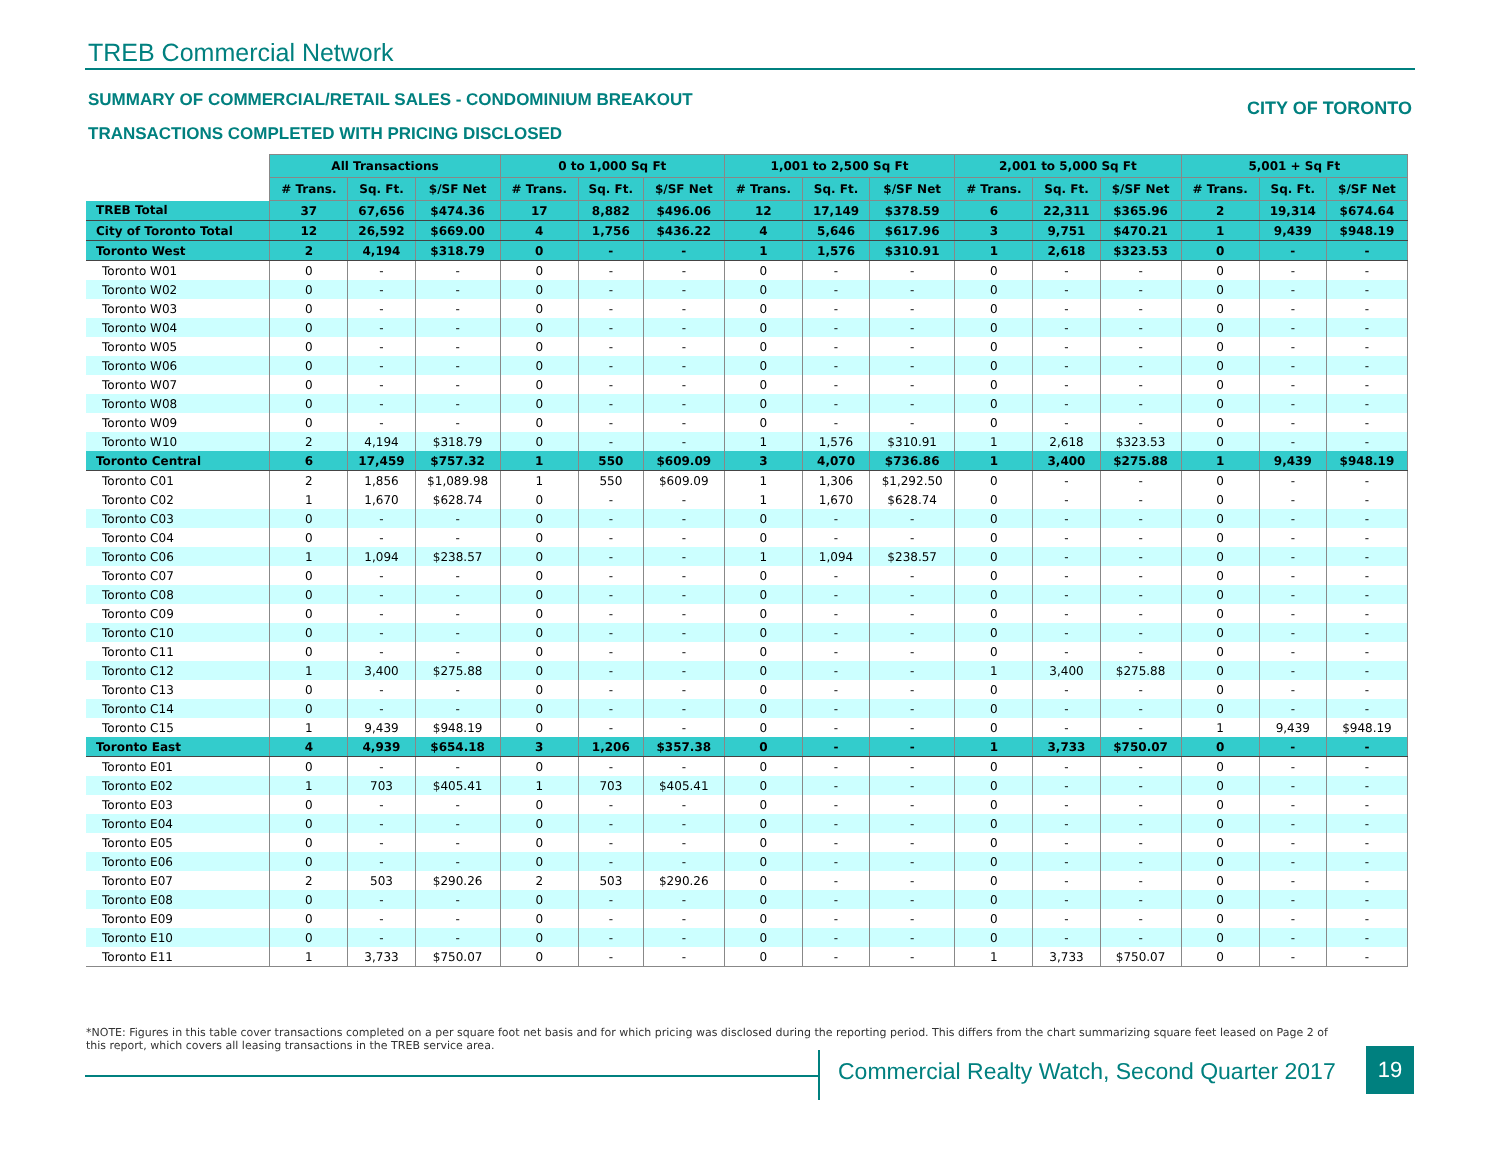TREB Commercial Network
SUMMARY OF COMMERCIAL/RETAIL SALES - CONDOMINIUM BREAKOUT
CITY OF TORONTO
TRANSACTIONS COMPLETED WITH PRICING DISCLOSED
| | All Transactions | | | 0 to 1,000 Sq Ft | | | 1,001 to 2,500 Sq Ft | | | 2,001 to 5,000 Sq Ft | | | 5,001 + Sq Ft | | |
| --- | --- | --- | --- | --- | --- | --- | --- | --- | --- | --- | --- | --- | --- | --- | --- |
| | # Trans. | Sq. Ft. | $/SF Net | # Trans. | Sq. Ft. | $/SF Net | # Trans. | Sq. Ft. | $/SF Net | # Trans. | Sq. Ft. | $/SF Net | # Trans. | Sq. Ft. | $/SF Net |
| TREB Total | 37 | 67,656 | $474.36 | 17 | 8,882 | $496.06 | 12 | 17,149 | $378.59 | 6 | 22,311 | $365.96 | 2 | 19,314 | $674.64 |
| City of Toronto Total | 12 | 26,592 | $669.00 | 4 | 1,756 | $436.22 | 4 | 5,646 | $617.96 | 3 | 9,751 | $470.21 | 1 | 9,439 | $948.19 |
| Toronto West | 2 | 4,194 | $318.79 | 0 | - | - | 1 | 1,576 | $310.91 | 1 | 2,618 | $323.53 | 0 | - | - |
| Toronto W01 | 0 | - | - | 0 | - | - | 0 | - | - | 0 | - | - | 0 | - | - |
| Toronto W02 | 0 | - | - | 0 | - | - | 0 | - | - | 0 | - | - | 0 | - | - |
| Toronto W03 | 0 | - | - | 0 | - | - | 0 | - | - | 0 | - | - | 0 | - | - |
| Toronto W04 | 0 | - | - | 0 | - | - | 0 | - | - | 0 | - | - | 0 | - | - |
| Toronto W05 | 0 | - | - | 0 | - | - | 0 | - | - | 0 | - | - | 0 | - | - |
| Toronto W06 | 0 | - | - | 0 | - | - | 0 | - | - | 0 | - | - | 0 | - | - |
| Toronto W07 | 0 | - | - | 0 | - | - | 0 | - | - | 0 | - | - | 0 | - | - |
| Toronto W08 | 0 | - | - | 0 | - | - | 0 | - | - | 0 | - | - | 0 | - | - |
| Toronto W09 | 0 | - | - | 0 | - | - | 0 | - | - | 0 | - | - | 0 | - | - |
| Toronto W10 | 2 | 4,194 | $318.79 | 0 | - | - | 1 | 1,576 | $310.91 | 1 | 2,618 | $323.53 | 0 | - | - |
| Toronto Central | 6 | 17,459 | $757.32 | 1 | 550 | $609.09 | 3 | 4,070 | $736.86 | 1 | 3,400 | $275.88 | 1 | 9,439 | $948.19 |
| Toronto C01 | 2 | 1,856 | $1,089.98 | 1 | 550 | $609.09 | 1 | 1,306 | $1,292.50 | 0 | - | - | 0 | - | - |
| Toronto C02 | 1 | 1,670 | $628.74 | 0 | - | - | 1 | 1,670 | $628.74 | 0 | - | - | 0 | - | - |
| Toronto C03 | 0 | - | - | 0 | - | - | 0 | - | - | 0 | - | - | 0 | - | - |
| Toronto C04 | 0 | - | - | 0 | - | - | 0 | - | - | 0 | - | - | 0 | - | - |
| Toronto C06 | 1 | 1,094 | $238.57 | 0 | - | - | 1 | 1,094 | $238.57 | 0 | - | - | 0 | - | - |
| Toronto C07 | 0 | - | - | 0 | - | - | 0 | - | - | 0 | - | - | 0 | - | - |
| Toronto C08 | 0 | - | - | 0 | - | - | 0 | - | - | 0 | - | - | 0 | - | - |
| Toronto C09 | 0 | - | - | 0 | - | - | 0 | - | - | 0 | - | - | 0 | - | - |
| Toronto C10 | 0 | - | - | 0 | - | - | 0 | - | - | 0 | - | - | 0 | - | - |
| Toronto C11 | 0 | - | - | 0 | - | - | 0 | - | - | 0 | - | - | 0 | - | - |
| Toronto C12 | 1 | 3,400 | $275.88 | 0 | - | - | 0 | - | - | 1 | 3,400 | $275.88 | 0 | - | - |
| Toronto C13 | 0 | - | - | 0 | - | - | 0 | - | - | 0 | - | - | 0 | - | - |
| Toronto C14 | 0 | - | - | 0 | - | - | 0 | - | - | 0 | - | - | 0 | - | - |
| Toronto C15 | 1 | 9,439 | $948.19 | 0 | - | - | 0 | - | - | 0 | - | - | 1 | 9,439 | $948.19 |
| Toronto East | 4 | 4,939 | $654.18 | 3 | 1,206 | $357.38 | 0 | - | - | 1 | 3,733 | $750.07 | 0 | - | - |
| Toronto E01 | 0 | - | - | 0 | - | - | 0 | - | - | 0 | - | - | 0 | - | - |
| Toronto E02 | 1 | 703 | $405.41 | 1 | 703 | $405.41 | 0 | - | - | 0 | - | - | 0 | - | - |
| Toronto E03 | 0 | - | - | 0 | - | - | 0 | - | - | 0 | - | - | 0 | - | - |
| Toronto E04 | 0 | - | - | 0 | - | - | 0 | - | - | 0 | - | - | 0 | - | - |
| Toronto E05 | 0 | - | - | 0 | - | - | 0 | - | - | 0 | - | - | 0 | - | - |
| Toronto E06 | 0 | - | - | 0 | - | - | 0 | - | - | 0 | - | - | 0 | - | - |
| Toronto E07 | 2 | 503 | $290.26 | 2 | 503 | $290.26 | 0 | - | - | 0 | - | - | 0 | - | - |
| Toronto E08 | 0 | - | - | 0 | - | - | 0 | - | - | 0 | - | - | 0 | - | - |
| Toronto E09 | 0 | - | - | 0 | - | - | 0 | - | - | 0 | - | - | 0 | - | - |
| Toronto E10 | 0 | - | - | 0 | - | - | 0 | - | - | 0 | - | - | 0 | - | - |
| Toronto E11 | 1 | 3,733 | $750.07 | 0 | - | - | 0 | - | - | 1 | 3,733 | $750.07 | 0 | - | - |
*NOTE: Figures in this table cover transactions completed on a per square foot net basis and for which pricing was disclosed during the reporting period. This differs from the chart summarizing square feet leased on Page 2 of this report, which covers all leasing transactions in the TREB service area.
Commercial Realty Watch, Second Quarter 2017
19